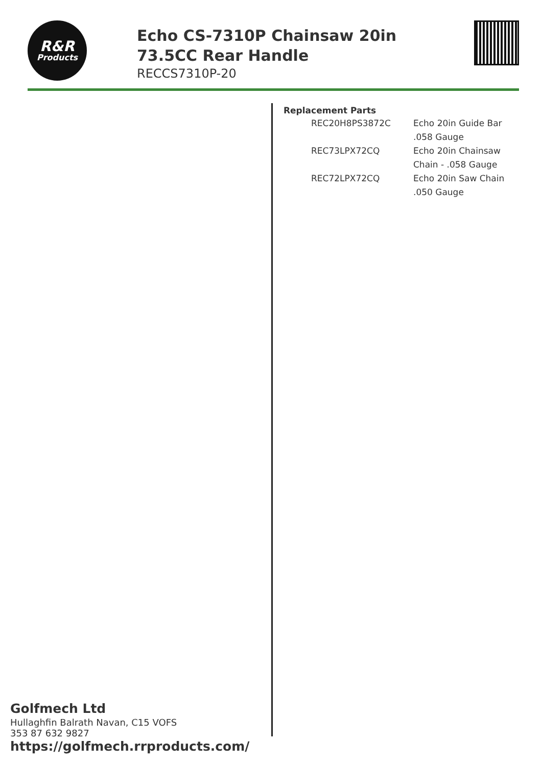R&R
Products
Echo CS-7310P Chainsaw 20in 73.5CC Rear Handle
RECCS7310P-20
Replacement Parts
| REC20H8PS3872C | Echo 20in Guide Bar .058 Gauge |
| REC73LPX72CQ | Echo 20in Chainsaw Chain - .058 Gauge |
| REC72LPX72CQ | Echo 20in Saw Chain .050 Gauge |
Golfmech Ltd
Hullaghfin Balrath Navan, C15 VOFS
353 87 632 9827
https://golfmech.rrproducts.com/